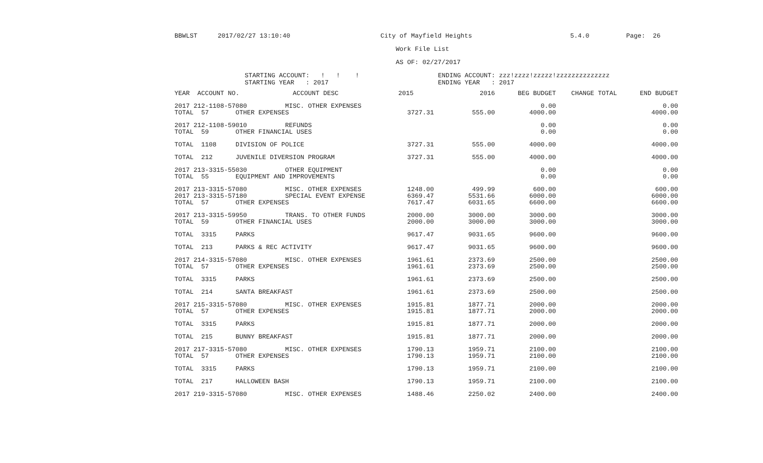BBWLST 2017/02/27 13:10:40 City of Mayfield Heights 5.4.0 Page: 26
Work File List
AS OF: 02/27/2017
STARTING ACCOUNT: ! ! ! STARTING YEAR : 2017 ENDING ACCOUNT: zzz!zzzz!zzzzz!zzzzzzzzzzzzzz ENDING YEAR : 2017
| YEAR ACCOUNT NO. ACCOUNT DESC | 2015 | 2016 | BEG BUDGET | CHANGE TOTAL | END BUDGET |
| --- | --- | --- | --- | --- | --- |
| 2017 212-1108-57080 MISC. OTHER EXPENSES | | | 0.00 | | 0.00 |
| TOTAL 57 OTHER EXPENSES | 3727.31 | 555.00 | 4000.00 | | 4000.00 |
| 2017 212-1108-59010 REFUNDS | | | 0.00 | | 0.00 |
| TOTAL 59 OTHER FINANCIAL USES | | | 0.00 | | 0.00 |
| TOTAL 1108 DIVISION OF POLICE | 3727.31 | 555.00 | 4000.00 | | 4000.00 |
| TOTAL 212 JUVENILE DIVERSION PROGRAM | 3727.31 | 555.00 | 4000.00 | | 4000.00 |
| 2017 213-3315-55030 OTHER EQUIPMENT | | | 0.00 | | 0.00 |
| TOTAL 55 EQUIPMENT AND IMPROVEMENTS | | | 0.00 | | 0.00 |
| 2017 213-3315-57080 MISC. OTHER EXPENSES | 1248.00 | 499.99 | 600.00 | | 600.00 |
| 2017 213-3315-57180 SPECIAL EVENT EXPENSE | 6369.47 | 5531.66 | 6000.00 | | 6000.00 |
| TOTAL 57 OTHER EXPENSES | 7617.47 | 6031.65 | 6600.00 | | 6600.00 |
| 2017 213-3315-59950 TRANS. TO OTHER FUNDS | 2000.00 | 3000.00 | 3000.00 | | 3000.00 |
| TOTAL 59 OTHER FINANCIAL USES | 2000.00 | 3000.00 | 3000.00 | | 3000.00 |
| TOTAL 3315 PARKS | 9617.47 | 9031.65 | 9600.00 | | 9600.00 |
| TOTAL 213 PARKS & REC ACTIVITY | 9617.47 | 9031.65 | 9600.00 | | 9600.00 |
| 2017 214-3315-57080 MISC. OTHER EXPENSES | 1961.61 | 2373.69 | 2500.00 | | 2500.00 |
| TOTAL 57 OTHER EXPENSES | 1961.61 | 2373.69 | 2500.00 | | 2500.00 |
| TOTAL 3315 PARKS | 1961.61 | 2373.69 | 2500.00 | | 2500.00 |
| TOTAL 214 SANTA BREAKFAST | 1961.61 | 2373.69 | 2500.00 | | 2500.00 |
| 2017 215-3315-57080 MISC. OTHER EXPENSES | 1915.81 | 1877.71 | 2000.00 | | 2000.00 |
| TOTAL 57 OTHER EXPENSES | 1915.81 | 1877.71 | 2000.00 | | 2000.00 |
| TOTAL 3315 PARKS | 1915.81 | 1877.71 | 2000.00 | | 2000.00 |
| TOTAL 215 BUNNY BREAKFAST | 1915.81 | 1877.71 | 2000.00 | | 2000.00 |
| 2017 217-3315-57080 MISC. OTHER EXPENSES | 1790.13 | 1959.71 | 2100.00 | | 2100.00 |
| TOTAL 57 OTHER EXPENSES | 1790.13 | 1959.71 | 2100.00 | | 2100.00 |
| TOTAL 3315 PARKS | 1790.13 | 1959.71 | 2100.00 | | 2100.00 |
| TOTAL 217 HALLOWEEN BASH | 1790.13 | 1959.71 | 2100.00 | | 2100.00 |
| 2017 219-3315-57080 MISC. OTHER EXPENSES | 1488.46 | 2250.02 | 2400.00 | | 2400.00 |